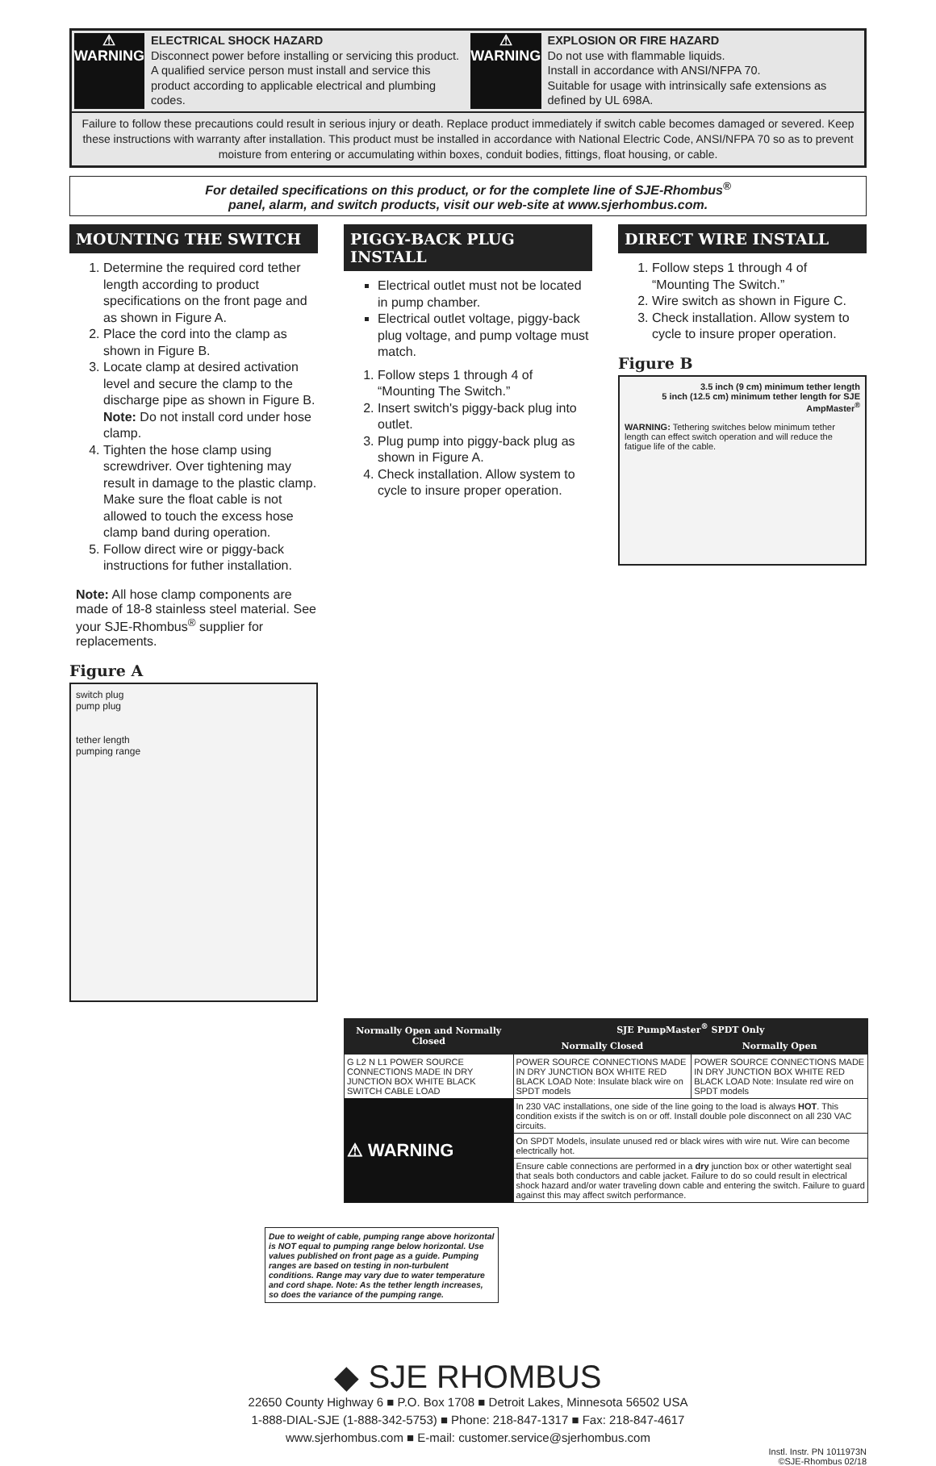⚠ WARNING
ELECTRICAL SHOCK HAZARD
Disconnect power before installing or servicing this product. A qualified service person must install and service this product according to applicable electrical and plumbing codes.
⚠ WARNING
EXPLOSION OR FIRE HAZARD
Do not use with flammable liquids.
Install in accordance with ANSI/NFPA 70.
Suitable for usage with intrinsically safe extensions as defined by UL 698A.
Failure to follow these precautions could result in serious injury or death. Replace product immediately if switch cable becomes damaged or severed. Keep these instructions with warranty after installation. This product must be installed in accordance with National Electric Code, ANSI/NFPA 70 so as to prevent moisture from entering or accumulating within boxes, conduit bodies, fittings, float housing, or cable.
For detailed specifications on this product, or for the complete line of SJE-Rhombus<sup>®</sup>
panel, alarm, and switch products, visit our web-site at www.sjerhombus.com.
MOUNTING THE SWITCH
1. Determine the required cord tether length according to product specifications on the front page and as shown in Figure A.
2. Place the cord into the clamp as shown in Figure B.
3. Locate clamp at desired activation level and secure the clamp to the discharge pipe as shown in Figure B. Note: Do not install cord under hose clamp.
4. Tighten the hose clamp using screwdriver. Over tightening may result in damage to the plastic clamp. Make sure the float cable is not allowed to touch the excess hose clamp band during operation.
5. Follow direct wire or piggy-back instructions for futher installation.
Note: All hose clamp components are made of 18-8 stainless steel material. See your SJE-Rhombus<sup>®</sup> supplier for replacements.
Figure A
switch plug
pump plug
tether length
pumping range
PIGGY-BACK PLUG INSTALL
Electrical outlet must not be located in pump chamber.
Electrical outlet voltage, piggy-back plug voltage, and pump voltage must match.
1. Follow steps 1 through 4 of “Mounting The Switch.”
2. Insert switch's piggy-back plug into outlet.
3. Plug pump into piggy-back plug as shown in Figure A.
4. Check installation. Allow system to cycle to insure proper operation.
DIRECT WIRE INSTALL
1. Follow steps 1 through 4 of “Mounting The Switch.”
2. Wire switch as shown in Figure C.
3. Check installation. Allow system to cycle to insure proper operation.
Figure B
3.5 inch (9 cm) minimum tether length
5 inch (12.5 cm) minimum tether length for SJE AmpMaster<sup>®</sup>
WARNING: Tethering switches below minimum tether length can effect switch operation and will reduce the fatigue life of the cable.
| Normally Open and Normally Closed | SJE PumpMaster<sup>®</sup> SPDT Only | |
| --- | --- | --- |
| | Normally Closed | Normally Open |
| G L2 N L1 POWER SOURCE CONNECTIONS MADE IN DRY JUNCTION BOX WHITE BLACK SWITCH CABLE LOAD | POWER SOURCE CONNECTIONS MADE IN DRY JUNCTION BOX WHITE RED BLACK LOAD Note: Insulate black wire on SPDT models | POWER SOURCE CONNECTIONS MADE IN DRY JUNCTION BOX WHITE RED BLACK LOAD Note: Insulate red wire on SPDT models |
| ⚠ WARNING | In 230 VAC installations, one side of the line going to the load is always HOT . This condition exists if the switch is on or off. Install double pole disconnect on all 230 VAC circuits. | |
| | On SPDT Models, insulate unused red or black wires with wire nut. Wire can become electrically hot. | |
| | Ensure cable connections are performed in a dry junction box or other watertight seal that seals both conductors and cable jacket. Failure to do so could result in electrical shock hazard and/or water traveling down cable and entering the switch. Failure to guard against this may affect switch performance. | |
Due to weight of cable, pumping range above horizontal is NOT equal to pumping range below horizontal. Use values published on front page as a guide. Pumping ranges are based on testing in non-turbulent conditions. Range may vary due to water temperature and cord shape. Note: As the tether length increases, so does the variance of the pumping range.
◆ SJE RHOMBUS
22650 County Highway 6 ■ P.O. Box 1708 ■ Detroit Lakes, Minnesota 56502 USA
1-888-DIAL-SJE (1-888-342-5753) ■ Phone: 218-847-1317 ■ Fax: 218-847-4617
www.sjerhombus.com ■ E-mail: customer.service@sjerhombus.com
Instl. Instr. PN 1011973N
©SJE-Rhombus 02/18